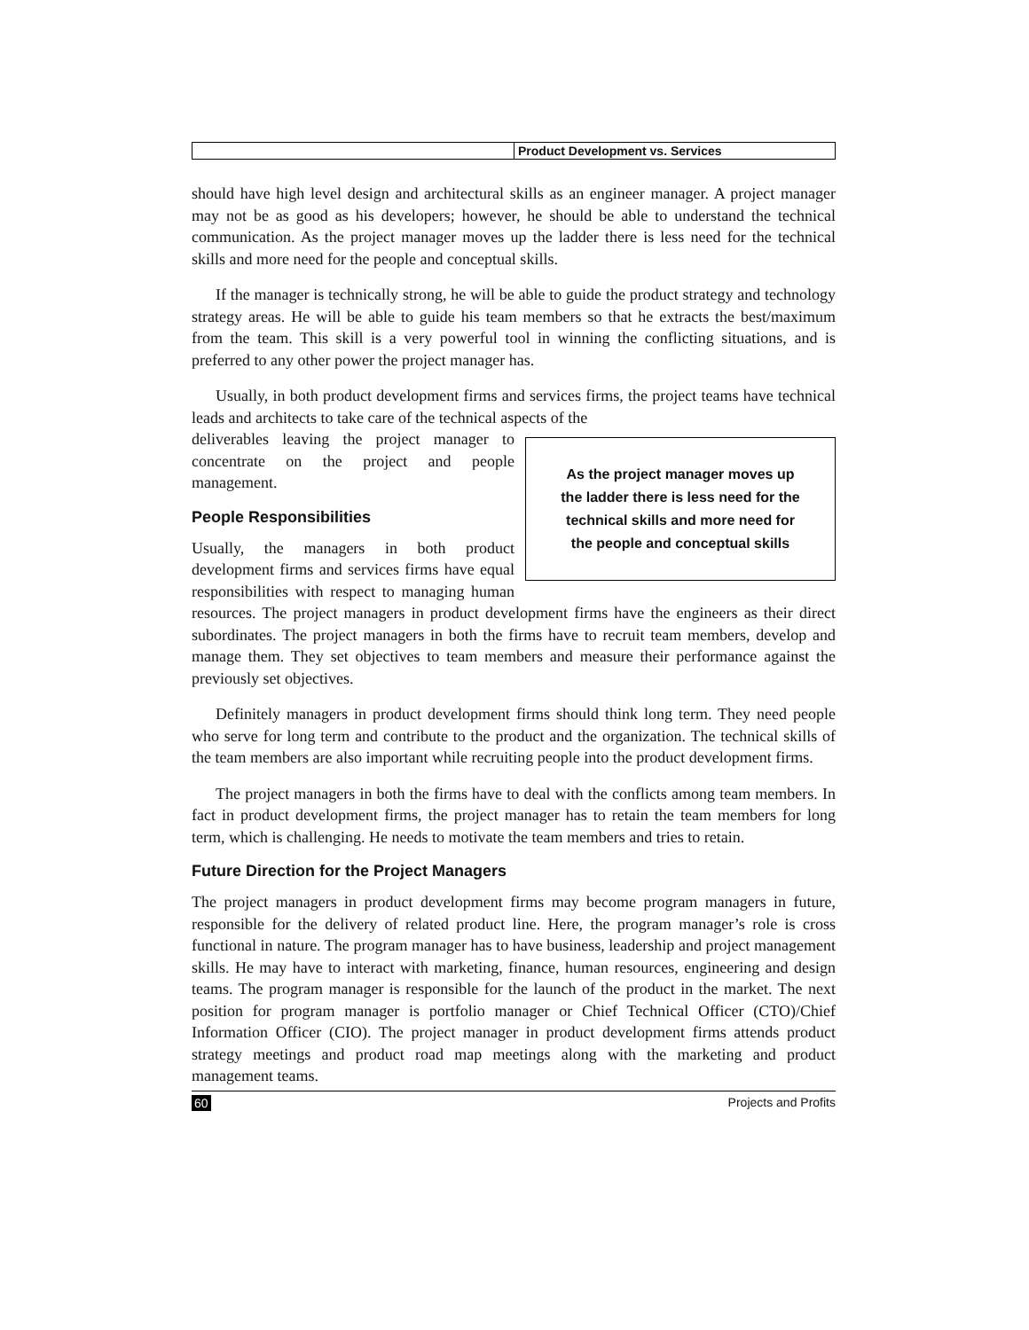Product Development vs. Services
should have high level design and architectural skills as an engineer manager. A project manager may not be as good as his developers; however, he should be able to understand the technical communication. As the project manager moves up the ladder there is less need for the technical skills and more need for the people and conceptual skills.
If the manager is technically strong, he will be able to guide the product strategy and technology strategy areas. He will be able to guide his team members so that he extracts the best/maximum from the team. This skill is a very powerful tool in winning the conflicting situations, and is preferred to any other power the project manager has.
Usually, in both product development firms and services firms, the project teams have technical leads and architects to take care of the technical aspects of the
As the project manager moves up
the ladder there is less need for the
technical skills and more need for
the people and conceptual skills
deliverables leaving the project manager to concentrate on the project and people management.
People Responsibilities
Usually, the managers in both product development firms and services firms have equal responsibilities with respect to managing human resources. The project managers in product development firms have the engineers as their direct subordinates. The project managers in both the firms have to recruit team members, develop and manage them. They set objectives to team members and measure their performance against the previously set objectives.
Definitely managers in product development firms should think long term. They need people who serve for long term and contribute to the product and the organization. The technical skills of the team members are also important while recruiting people into the product development firms.
The project managers in both the firms have to deal with the conflicts among team members. In fact in product development firms, the project manager has to retain the team members for long term, which is challenging. He needs to motivate the team members and tries to retain.
Future Direction for the Project Managers
The project managers in product development firms may become program managers in future, responsible for the delivery of related product line. Here, the program manager’s role is cross functional in nature. The program manager has to have business, leadership and project management skills. He may have to interact with marketing, finance, human resources, engineering and design teams. The program manager is responsible for the launch of the product in the market. The next position for program manager is portfolio manager or Chief Technical Officer (CTO)/Chief Information Officer (CIO). The project manager in product development firms attends product strategy meetings and product road map meetings along with the marketing and product management teams.
60 Projects and Profits